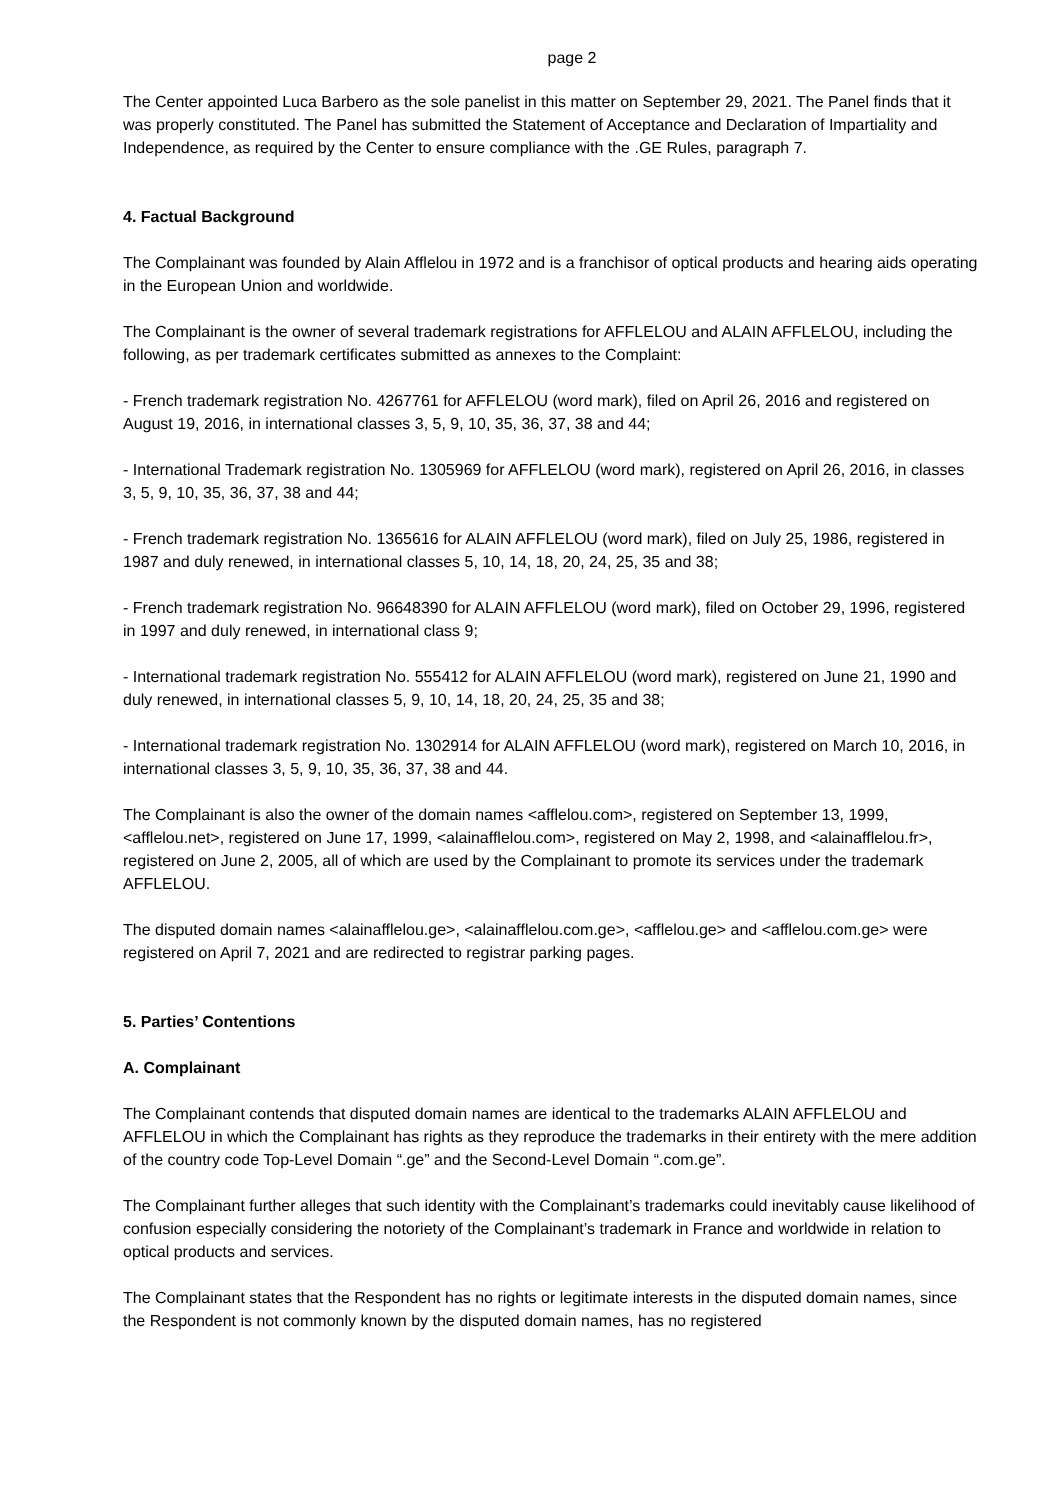page 2
The Center appointed Luca Barbero as the sole panelist in this matter on September 29, 2021. The Panel finds that it was properly constituted. The Panel has submitted the Statement of Acceptance and Declaration of Impartiality and Independence, as required by the Center to ensure compliance with the .GE Rules, paragraph 7.
4. Factual Background
The Complainant was founded by Alain Afflelou in 1972 and is a franchisor of optical products and hearing aids operating in the European Union and worldwide.
The Complainant is the owner of several trademark registrations for AFFLELOU and ALAIN AFFLELOU, including the following, as per trademark certificates submitted as annexes to the Complaint:
- French trademark registration No. 4267761 for AFFLELOU (word mark), filed on April 26, 2016 and registered on August 19, 2016, in international classes 3, 5, 9, 10, 35, 36, 37, 38 and 44;
- International Trademark registration No. 1305969 for AFFLELOU (word mark), registered on April 26, 2016, in classes 3, 5, 9, 10, 35, 36, 37, 38 and 44;
- French trademark registration No. 1365616 for ALAIN AFFLELOU (word mark), filed on July 25, 1986, registered in 1987 and duly renewed, in international classes 5, 10, 14, 18, 20, 24, 25, 35 and 38;
- French trademark registration No. 96648390 for ALAIN AFFLELOU (word mark), filed on October 29, 1996, registered in 1997 and duly renewed, in international class 9;
- International trademark registration No. 555412 for ALAIN AFFLELOU (word mark), registered on June 21, 1990 and duly renewed, in international classes 5, 9, 10, 14, 18, 20, 24, 25, 35 and 38;
- International trademark registration No. 1302914 for ALAIN AFFLELOU (word mark), registered on March 10, 2016, in international classes 3, 5, 9, 10, 35, 36, 37, 38 and 44.
The Complainant is also the owner of the domain names <afflelou.com>, registered on September 13, 1999, <afflelou.net>, registered on June 17, 1999, <alainafflelou.com>, registered on May 2, 1998, and <alainafflelou.fr>, registered on June 2, 2005, all of which are used by the Complainant to promote its services under the trademark AFFLELOU.
The disputed domain names <alainafflelou.ge>, <alainafflelou.com.ge>, <afflelou.ge> and <afflelou.com.ge> were registered on April 7, 2021 and are redirected to registrar parking pages.
5. Parties’ Contentions
A. Complainant
The Complainant contends that disputed domain names are identical to the trademarks ALAIN AFFLELOU and AFFLELOU in which the Complainant has rights as they reproduce the trademarks in their entirety with the mere addition of the country code Top-Level Domain “.ge” and the Second-Level Domain “.com.ge”.
The Complainant further alleges that such identity with the Complainant’s trademarks could inevitably cause likelihood of confusion especially considering the notoriety of the Complainant’s trademark in France and worldwide in relation to optical products and services.
The Complainant states that the Respondent has no rights or legitimate interests in the disputed domain names, since the Respondent is not commonly known by the disputed domain names, has no registered